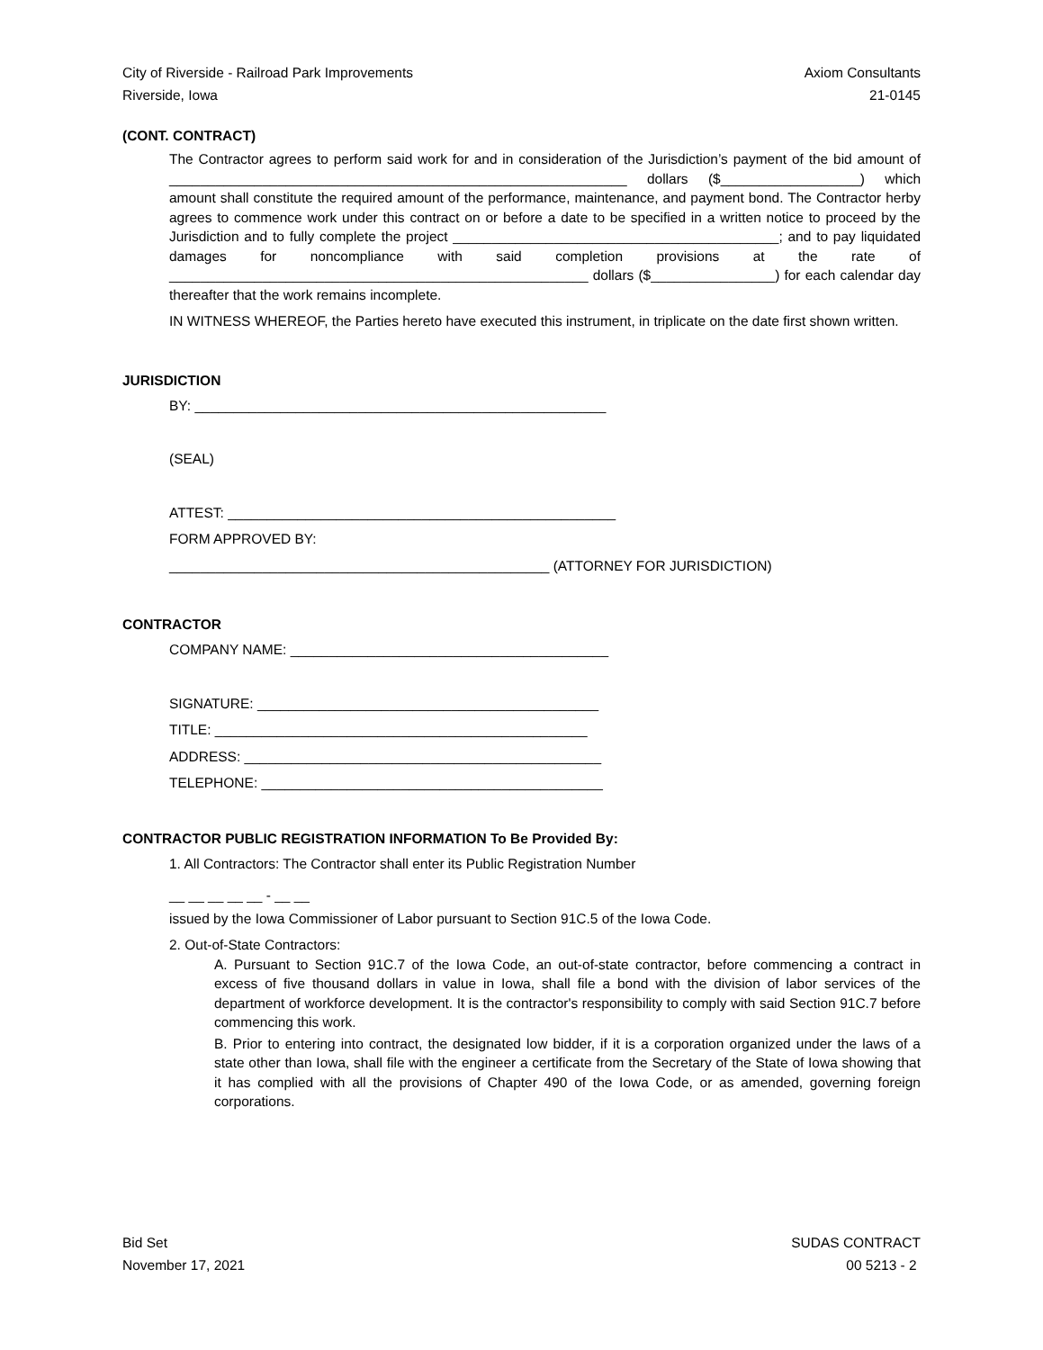City of Riverside - Railroad Park Improvements
Riverside, Iowa
Axiom Consultants
21-0145
(CONT. CONTRACT)
The Contractor agrees to perform said work for and in consideration of the Jurisdiction’s payment of the bid amount of ___________________________________________________________ dollars ($__________________) which amount shall constitute the required amount of the performance, maintenance, and payment bond. The Contractor herby agrees to commence work under this contract on or before a date to be specified in a written notice to proceed by the Jurisdiction and to fully complete the project __________________________________________; and to pay liquidated damages for noncompliance with said completion provisions at the rate of ______________________________________________________ dollars ($________________) for each calendar day thereafter that the work remains incomplete.
IN WITNESS WHEREOF, the Parties hereto have executed this instrument, in triplicate on the date first shown written.
JURISDICTION
BY: _____________________________________________________
(SEAL)
ATTEST: __________________________________________________
FORM APPROVED BY:
_________________________________________________ (ATTORNEY FOR JURISDICTION)
CONTRACTOR
COMPANY NAME: _________________________________________
SIGNATURE: ____________________________________________
TITLE: ________________________________________________
ADDRESS: ______________________________________________
TELEPHONE: ____________________________________________
CONTRACTOR PUBLIC REGISTRATION INFORMATION To Be Provided By:
1. All Contractors: The Contractor shall enter its Public Registration Number
__ __ __ __ __ - __ __
issued by the Iowa Commissioner of Labor pursuant to Section 91C.5 of the Iowa Code.
2. Out-of-State Contractors:
A. Pursuant to Section 91C.7 of the Iowa Code, an out-of-state contractor, before commencing a contract in excess of five thousand dollars in value in Iowa, shall file a bond with the division of labor services of the department of workforce development. It is the contractor's responsibility to comply with said Section 91C.7 before commencing this work.
B. Prior to entering into contract, the designated low bidder, if it is a corporation organized under the laws of a state other than Iowa, shall file with the engineer a certificate from the Secretary of the State of Iowa showing that it has complied with all the provisions of Chapter 490 of the Iowa Code, or as amended, governing foreign corporations.
Bid Set
November 17, 2021
SUDAS CONTRACT
00 5213 - 2